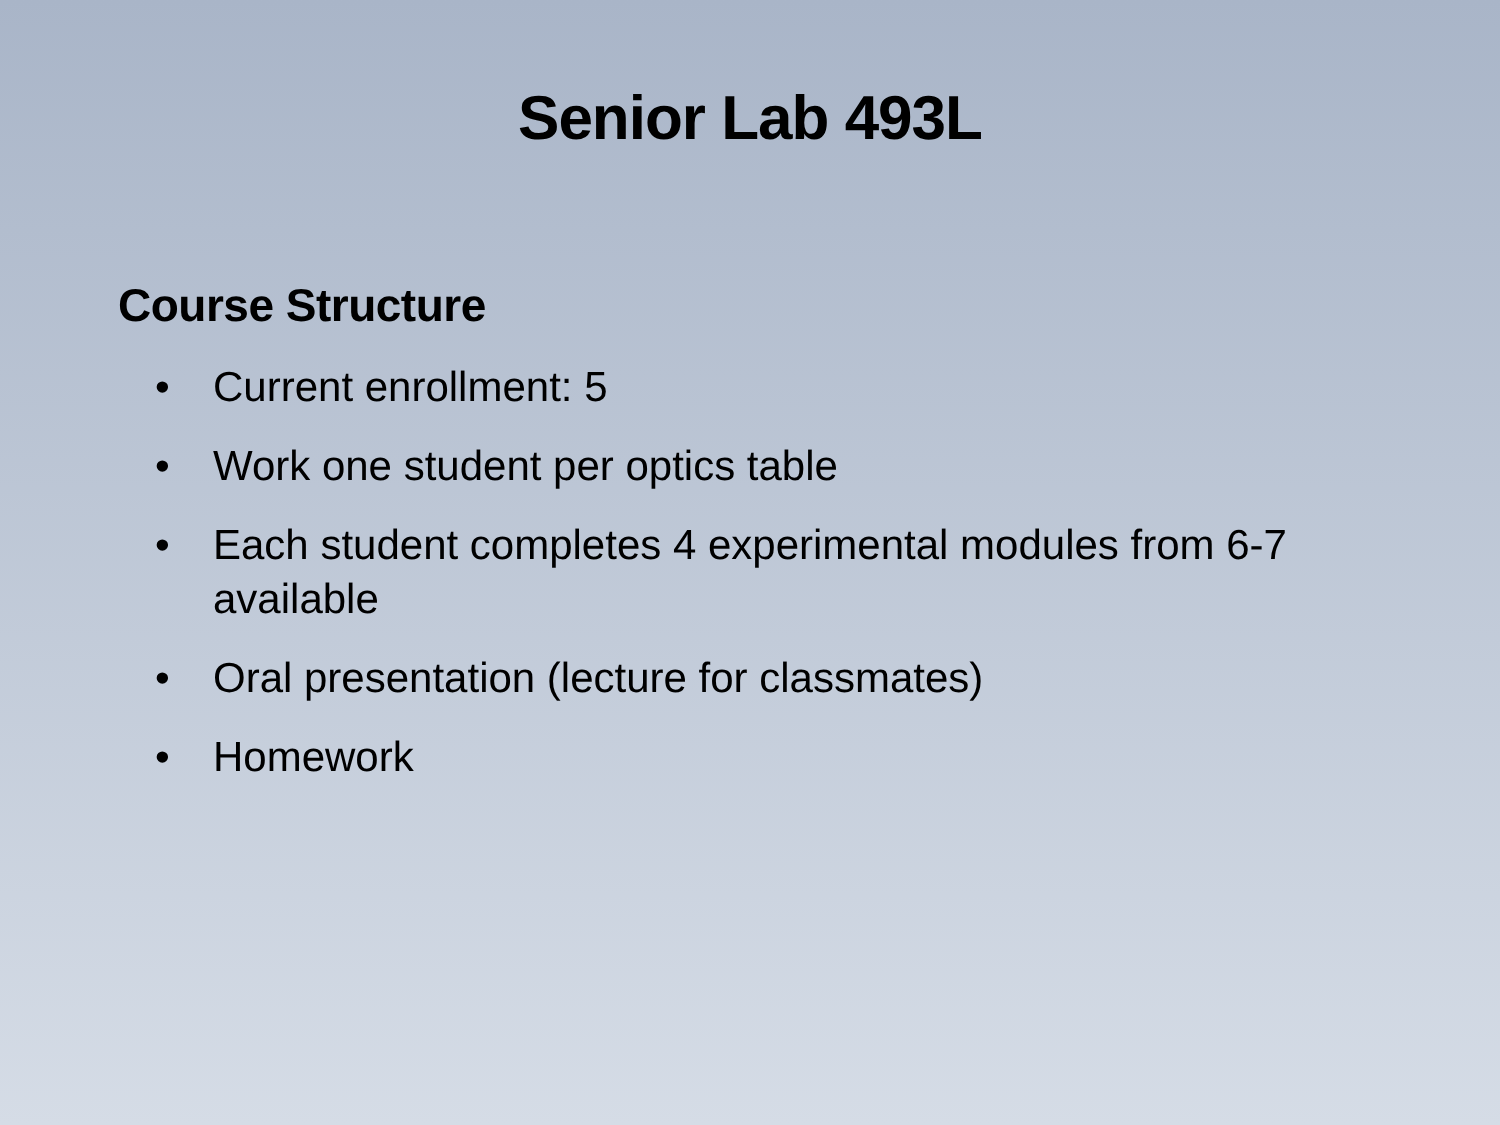Senior Lab 493L
Course Structure
• Current enrollment: 5
• Work one student per optics table
• Each student completes 4 experimental modules from 6-7 available
• Oral presentation (lecture for classmates)
• Homework